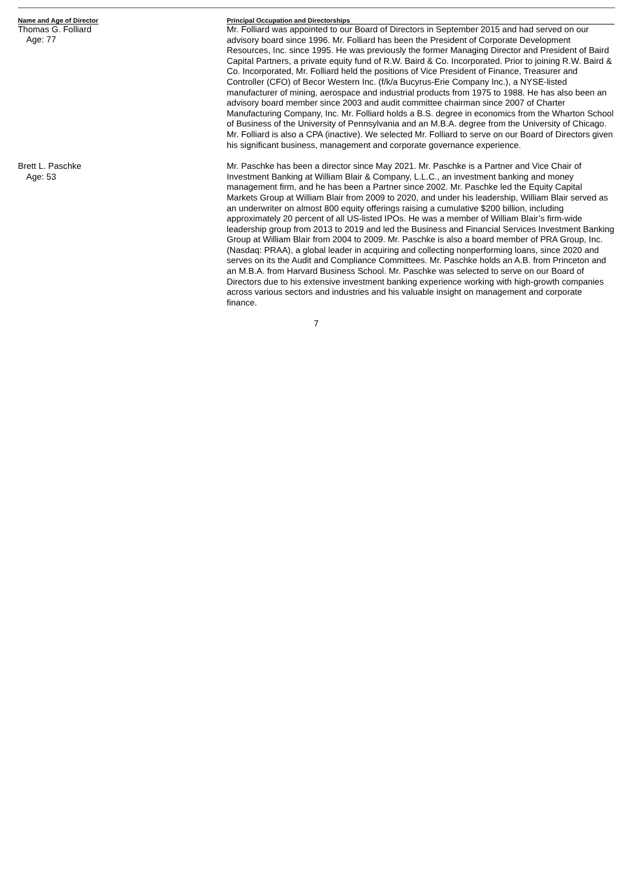| Name and Age of Director | Principal Occupation and Directorships |
| --- | --- |
| Thomas G. Folliard Age: 77 | Mr. Folliard was appointed to our Board of Directors in September 2015 and had served on our advisory board since 1996. Mr. Folliard has been the President of Corporate Development Resources, Inc. since 1995. He was previously the former Managing Director and President of Baird Capital Partners, a private equity fund of R.W. Baird & Co. Incorporated. Prior to joining R.W. Baird & Co. Incorporated, Mr. Folliard held the positions of Vice President of Finance, Treasurer and Controller (CFO) of Becor Western Inc. (f/k/a Bucyrus-Erie Company Inc.), a NYSE-listed manufacturer of mining, aerospace and industrial products from 1975 to 1988. He has also been an advisory board member since 2003 and audit committee chairman since 2007 of Charter Manufacturing Company, Inc. Mr. Folliard holds a B.S. degree in economics from the Wharton School of Business of the University of Pennsylvania and an M.B.A. degree from the University of Chicago. Mr. Folliard is also a CPA (inactive). We selected Mr. Folliard to serve on our Board of Directors given his significant business, management and corporate governance experience. |
| Brett L. Paschke Age: 53 | Mr. Paschke has been a director since May 2021. Mr. Paschke is a Partner and Vice Chair of Investment Banking at William Blair & Company, L.L.C., an investment banking and money management firm, and he has been a Partner since 2002. Mr. Paschke led the Equity Capital Markets Group at William Blair from 2009 to 2020, and under his leadership, William Blair served as an underwriter on almost 800 equity offerings raising a cumulative $200 billion, including approximately 20 percent of all US-listed IPOs. He was a member of William Blair’s firm-wide leadership group from 2013 to 2019 and led the Business and Financial Services Investment Banking Group at William Blair from 2004 to 2009. Mr. Paschke is also a board member of PRA Group, Inc. (Nasdaq: PRAA), a global leader in acquiring and collecting nonperforming loans, since 2020 and serves on its the Audit and Compliance Committees. Mr. Paschke holds an A.B. from Princeton and an M.B.A. from Harvard Business School. Mr. Paschke was selected to serve on our Board of Directors due to his extensive investment banking experience working with high-growth companies across various sectors and industries and his valuable insight on management and corporate finance. |
7